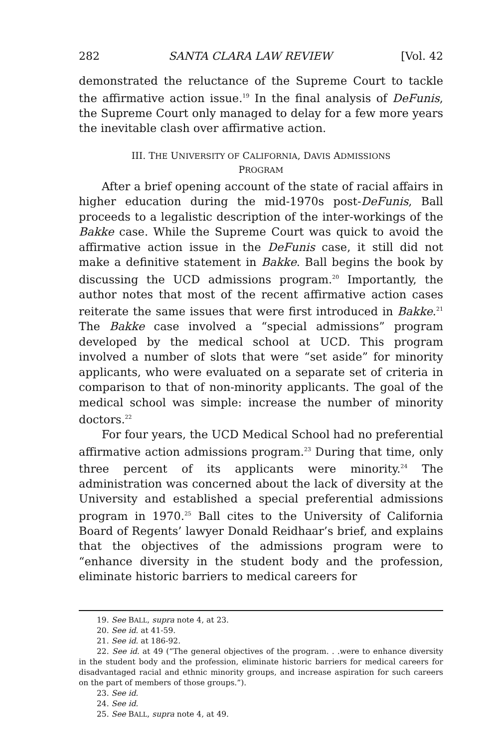282 SANTA CLARA LAW REVIEW [Vol. 42
demonstrated the reluctance of the Supreme Court to tackle the affirmative action issue.<sup>19</sup> In the final analysis of DeFunis, the Supreme Court only managed to delay for a few more years the inevitable clash over affirmative action.
III. THE UNIVERSITY OF CALIFORNIA, DAVIS ADMISSIONS
PROGRAM
After a brief opening account of the state of racial affairs in higher education during the mid-1970s post-DeFunis, Ball proceeds to a legalistic description of the inter-workings of the Bakke case. While the Supreme Court was quick to avoid the affirmative action issue in the DeFunis case, it still did not make a definitive statement in Bakke. Ball begins the book by discussing the UCD admissions program.<sup>20</sup> Importantly, the author notes that most of the recent affirmative action cases reiterate the same issues that were first introduced in Bakke.<sup>21</sup> The Bakke case involved a “special admissions” program developed by the medical school at UCD. This program involved a number of slots that were “set aside” for minority applicants, who were evaluated on a separate set of criteria in comparison to that of non-minority applicants. The goal of the medical school was simple: increase the number of minority doctors.<sup>22</sup>
For four years, the UCD Medical School had no preferential affirmative action admissions program.<sup>23</sup> During that time, only three percent of its applicants were minority.<sup>24</sup> The administration was concerned about the lack of diversity at the University and established a special preferential admissions program in 1970.<sup>25</sup> Ball cites to the University of California Board of Regents’ lawyer Donald Reidhaar’s brief, and explains that the objectives of the admissions program were to “enhance diversity in the student body and the profession, eliminate historic barriers to medical careers for
19. See BALL, supra note 4, at 23.
20. See id. at 41-59.
21. See id. at 186-92.
22. See id. at 49 (“The general objectives of the program. . .were to enhance diversity in the student body and the profession, eliminate historic barriers for medical careers for disadvantaged racial and ethnic minority groups, and increase aspiration for such careers on the part of members of those groups.”).
23. See id.
24. See id.
25. See BALL, supra note 4, at 49.